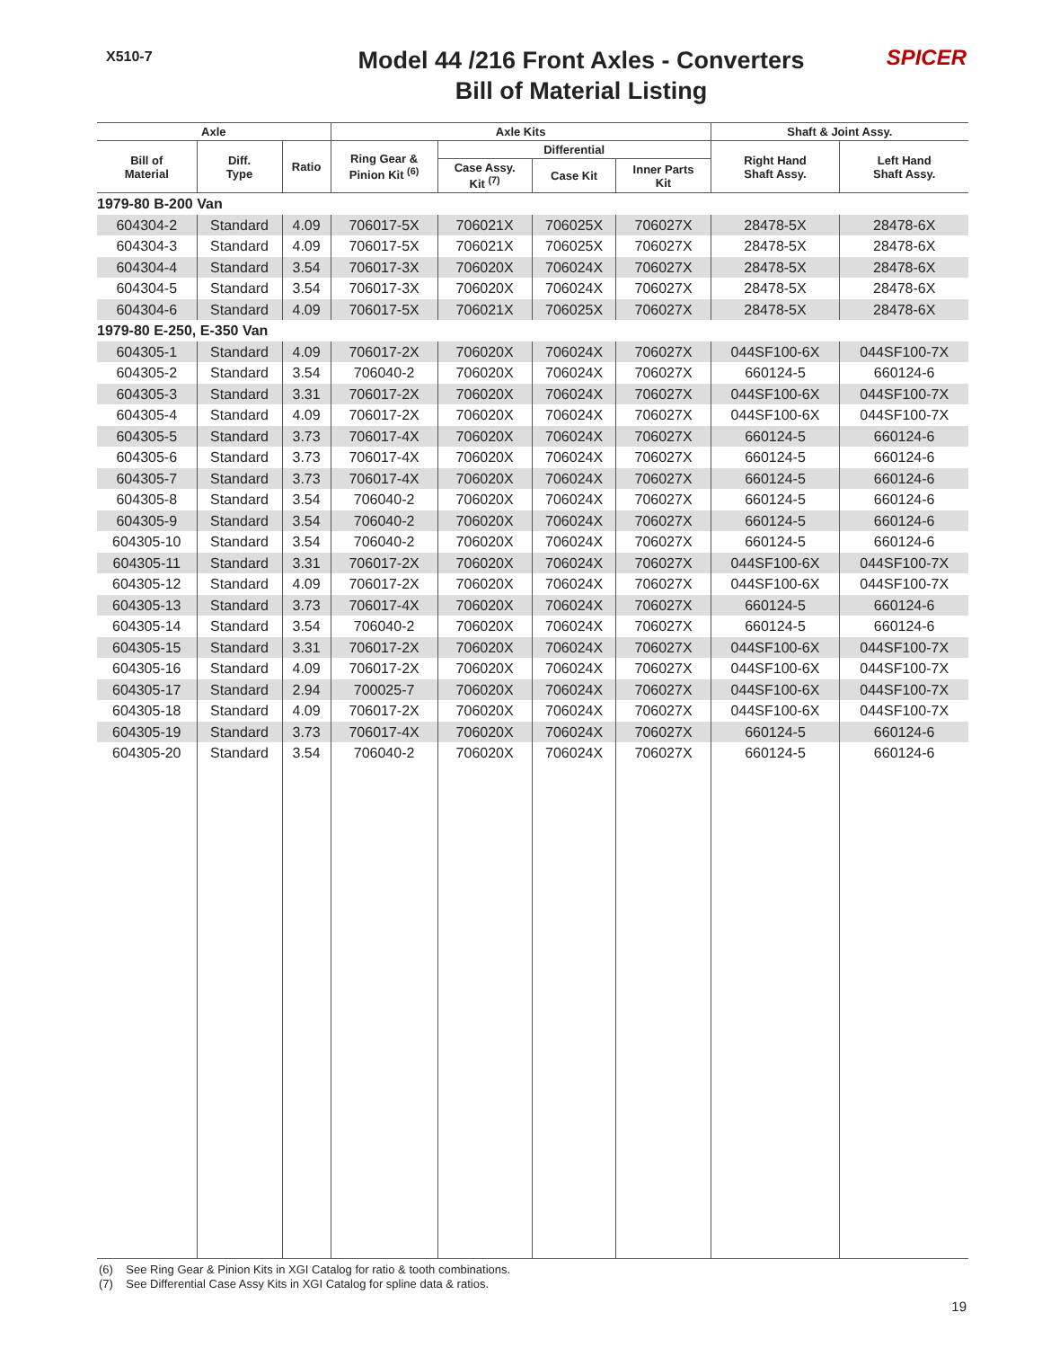X510-7
Model 44 /216 Front Axles - Converters
Bill of Material Listing
SPICER
| Axle | | | Axle Kits | | | | Shaft & Joint Assy. | |
| --- | --- | --- | --- | --- | --- | --- | --- | --- |
| Bill of Material | Diff. Type | Ratio | Ring Gear & Pinion Kit <sup>(6)</sup> | Differential | | | Right Hand Shaft Assy. | Left Hand Shaft Assy. |
| | | | | Case Assy. Kit <sup>(7)</sup> | Case Kit | Inner Parts Kit | | |
| 1979-80 B-200 Van | | | | | | | | |
| 604304-2 | Standard | 4.09 | 706017-5X | 706021X | 706025X | 706027X | 28478-5X | 28478-6X |
| 604304-3 | Standard | 4.09 | 706017-5X | 706021X | 706025X | 706027X | 28478-5X | 28478-6X |
| 604304-4 | Standard | 3.54 | 706017-3X | 706020X | 706024X | 706027X | 28478-5X | 28478-6X |
| 604304-5 | Standard | 3.54 | 706017-3X | 706020X | 706024X | 706027X | 28478-5X | 28478-6X |
| 604304-6 | Standard | 4.09 | 706017-5X | 706021X | 706025X | 706027X | 28478-5X | 28478-6X |
| 1979-80 E-250, E-350 Van | | | | | | | | |
| 604305-1 | Standard | 4.09 | 706017-2X | 706020X | 706024X | 706027X | 044SF100-6X | 044SF100-7X |
| 604305-2 | Standard | 3.54 | 706040-2 | 706020X | 706024X | 706027X | 660124-5 | 660124-6 |
| 604305-3 | Standard | 3.31 | 706017-2X | 706020X | 706024X | 706027X | 044SF100-6X | 044SF100-7X |
| 604305-4 | Standard | 4.09 | 706017-2X | 706020X | 706024X | 706027X | 044SF100-6X | 044SF100-7X |
| 604305-5 | Standard | 3.73 | 706017-4X | 706020X | 706024X | 706027X | 660124-5 | 660124-6 |
| 604305-6 | Standard | 3.73 | 706017-4X | 706020X | 706024X | 706027X | 660124-5 | 660124-6 |
| 604305-7 | Standard | 3.73 | 706017-4X | 706020X | 706024X | 706027X | 660124-5 | 660124-6 |
| 604305-8 | Standard | 3.54 | 706040-2 | 706020X | 706024X | 706027X | 660124-5 | 660124-6 |
| 604305-9 | Standard | 3.54 | 706040-2 | 706020X | 706024X | 706027X | 660124-5 | 660124-6 |
| 604305-10 | Standard | 3.54 | 706040-2 | 706020X | 706024X | 706027X | 660124-5 | 660124-6 |
| 604305-11 | Standard | 3.31 | 706017-2X | 706020X | 706024X | 706027X | 044SF100-6X | 044SF100-7X |
| 604305-12 | Standard | 4.09 | 706017-2X | 706020X | 706024X | 706027X | 044SF100-6X | 044SF100-7X |
| 604305-13 | Standard | 3.73 | 706017-4X | 706020X | 706024X | 706027X | 660124-5 | 660124-6 |
| 604305-14 | Standard | 3.54 | 706040-2 | 706020X | 706024X | 706027X | 660124-5 | 660124-6 |
| 604305-15 | Standard | 3.31 | 706017-2X | 706020X | 706024X | 706027X | 044SF100-6X | 044SF100-7X |
| 604305-16 | Standard | 4.09 | 706017-2X | 706020X | 706024X | 706027X | 044SF100-6X | 044SF100-7X |
| 604305-17 | Standard | 2.94 | 700025-7 | 706020X | 706024X | 706027X | 044SF100-6X | 044SF100-7X |
| 604305-18 | Standard | 4.09 | 706017-2X | 706020X | 706024X | 706027X | 044SF100-6X | 044SF100-7X |
| 604305-19 | Standard | 3.73 | 706017-4X | 706020X | 706024X | 706027X | 660124-5 | 660124-6 |
| 604305-20 | Standard | 3.54 | 706040-2 | 706020X | 706024X | 706027X | 660124-5 | 660124-6 |
(6) See Ring Gear & Pinion Kits in XGI Catalog for ratio & tooth combinations.
(7) See Differential Case Assy Kits in XGI Catalog for spline data & ratios.
19